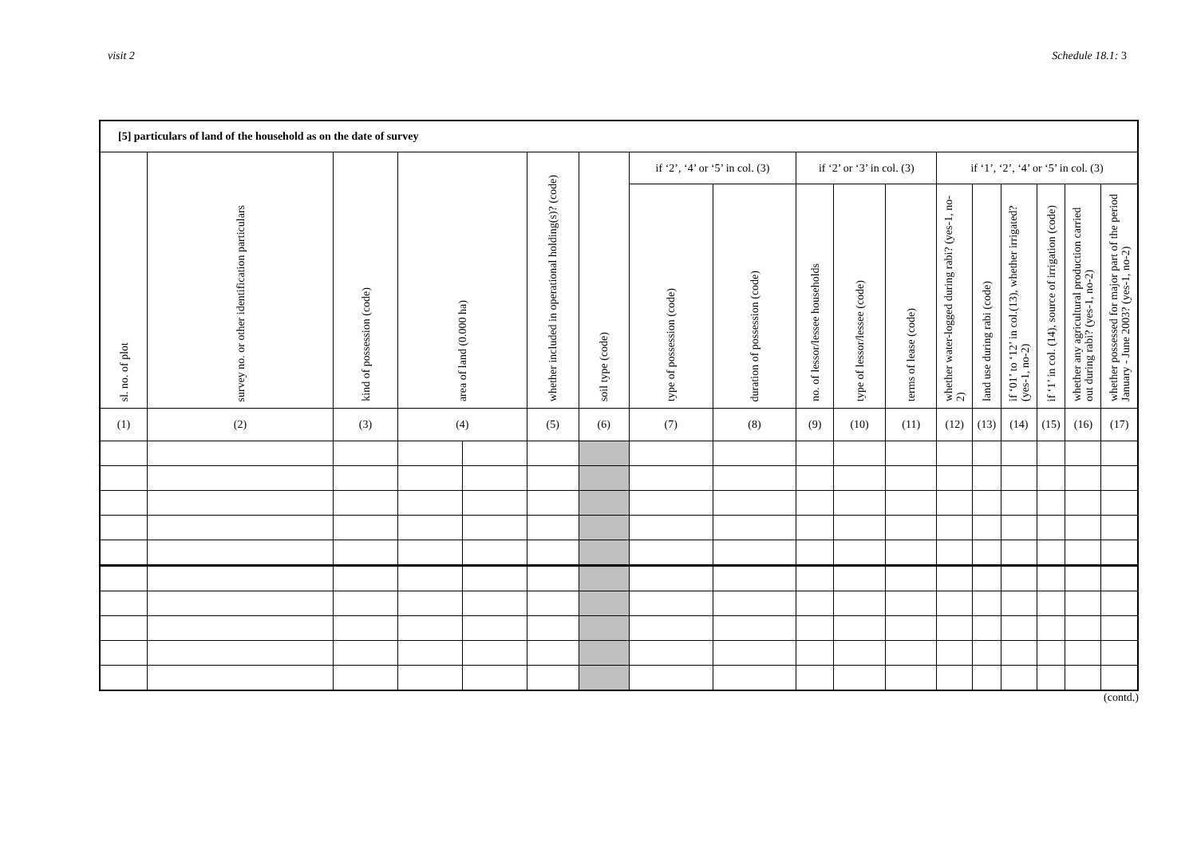visit 2 Schedule 18.1: 3
| [5] particulars of land of the household as on the date of survey | | | | | | | | | | | | | | | | | |
| --- | --- | --- | --- | --- | --- | --- | --- | --- | --- | --- | --- | --- | --- | --- | --- | --- | --- |
| sl. no. of plot | survey no. or other identification particulars | kind of possession (code) | area of land (0.000 ha) | | whether included in operational holding(s)? (code) | soil type (code) | if ‘2’, ‘4’ or ‘5’ in col. (3) | | if ‘2’ or ‘3’ in col. (3) | | | if ‘1’, ‘2’, ‘4’ or ‘5’ in col. (3) | | | | | |
| | | | | | | | type of possession (code) | duration of possession (code) | no. of lessor/lessee households | type of lessor/lessee (code) | terms of lease (code) | whether water-logged during rabi? (yes-1, no-2) | land use during rabi (code) | if ‘01’ to ‘12’ in col.(13), whether irrigated? (yes-1, no-2) | if ‘1’ in col. (14), source of irrigation (code) | whether any agricultural production carried out during rabi? (yes-1, no-2) | whether possessed for major part of the period January - June 2003? (yes-1, no-2) |
| (1) | (2) | (3) | (4) | | (5) | (6) | (7) | (8) | (9) | (10) | (11) | (12) | (13) | (14) | (15) | (16) | (17) |
(contd.)